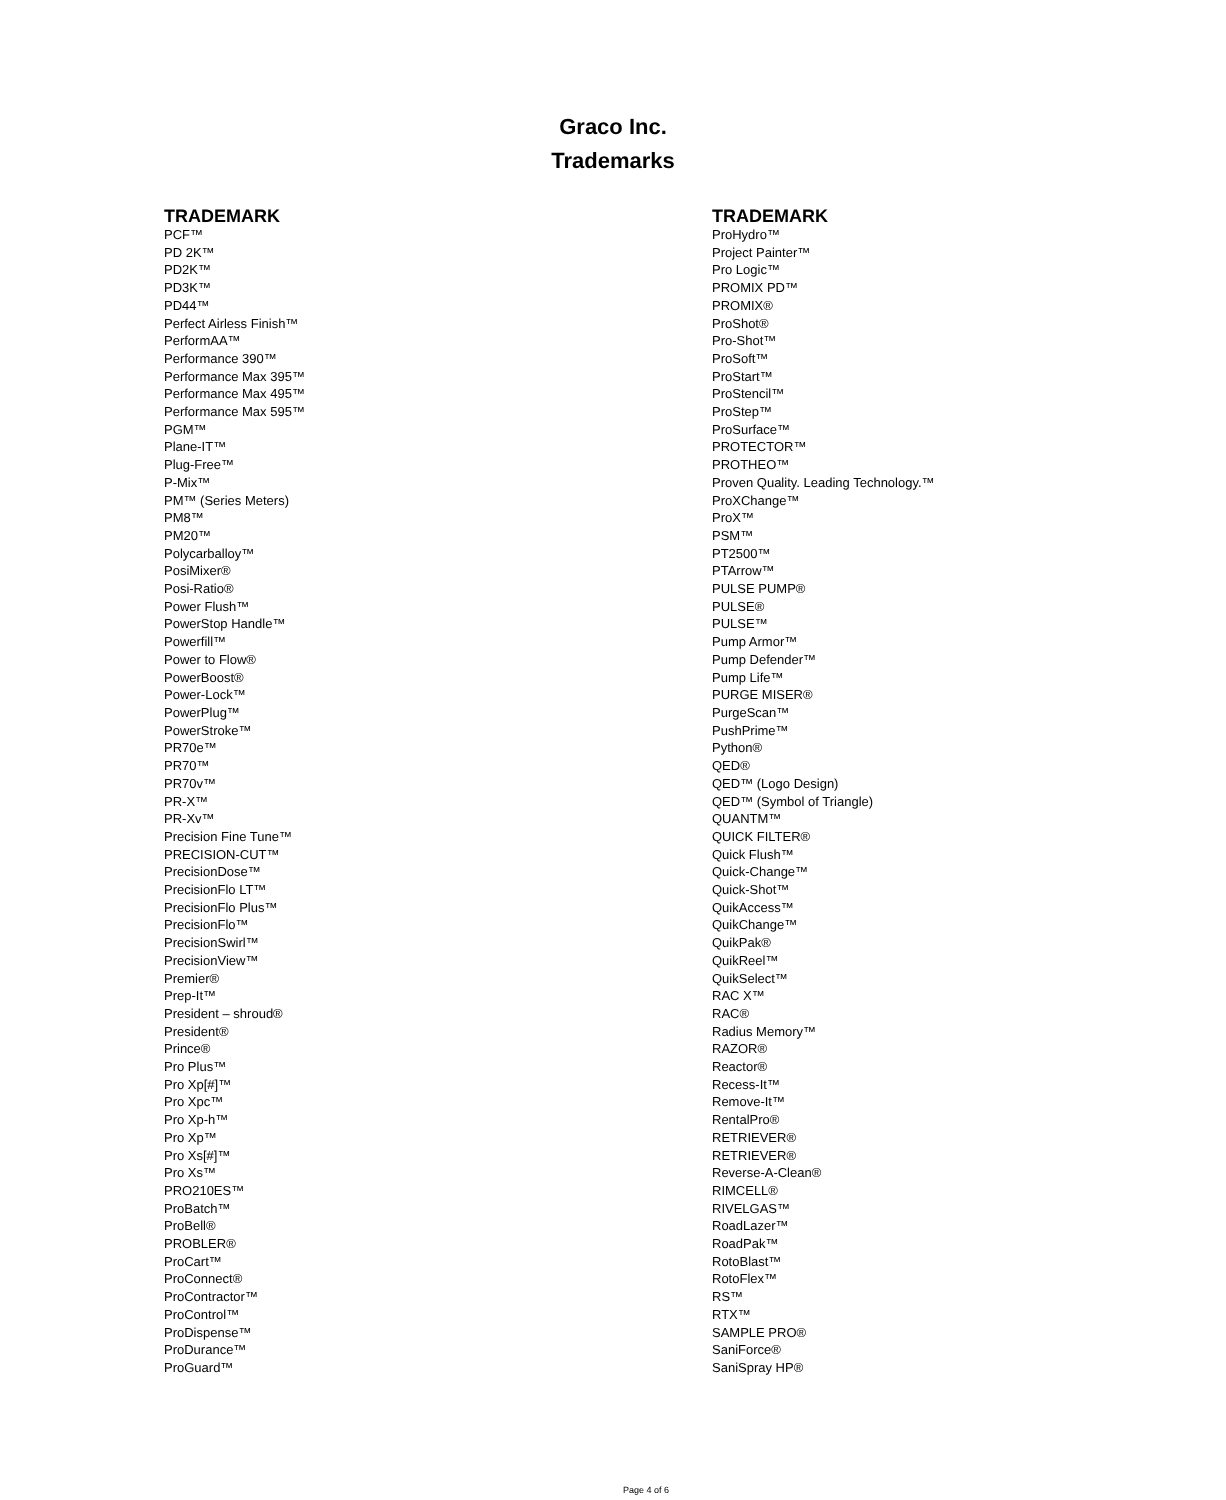Graco Inc.
Trademarks
| TRADEMARK | TRADEMARK |
| --- | --- |
| PCF™ | ProHydro™ |
| PD 2K™ | Project Painter™ |
| PD2K™ | Pro Logic™ |
| PD3K™ | PROMIX PD™ |
| PD44™ | PROMIX® |
| Perfect Airless Finish™ | ProShot® |
| PerformAA™ | Pro-Shot™ |
| Performance 390™ | ProSoft™ |
| Performance Max 395™ | ProStart™ |
| Performance Max 495™ | ProStencil™ |
| Performance Max 595™ | ProStep™ |
| PGM™ | ProSurface™ |
| Plane-IT™ | PROTECTOR™ |
| Plug-Free™ | PROTHEO™ |
| P-Mix™ | Proven Quality. Leading Technology.™ |
| PM™ (Series Meters) | ProXChange™ |
| PM8™ | ProX™ |
| PM20™ | PSM™ |
| Polycarballoy™ | PT2500™ |
| PosiMixer® | PTArrow™ |
| Posi-Ratio® | PULSE PUMP® |
| Power Flush™ | PULSE® |
| PowerStop Handle™ | PULSE™ |
| Powerfill™ | Pump Armor™ |
| Power to Flow® | Pump Defender™ |
| PowerBoost® | Pump Life™ |
| Power-Lock™ | PURGE MISER® |
| PowerPlug™ | PurgeScan™ |
| PowerStroke™ | PushPrime™ |
| PR70e™ | Python® |
| PR70™ | QED® |
| PR70v™ | QED™ (Logo Design) |
| PR-X™ | QED™ (Symbol of Triangle) |
| PR-Xv™ | QUANTM™ |
| Precision Fine Tune™ | QUICK FILTER® |
| PRECISION-CUT™ | Quick Flush™ |
| PrecisionDose™ | Quick-Change™ |
| PrecisionFlo LT™ | Quick-Shot™ |
| PrecisionFlo Plus™ | QuikAccess™ |
| PrecisionFlo™ | QuikChange™ |
| PrecisionSwirl™ | QuikPak® |
| PrecisionView™ | QuikReel™ |
| Premier® | QuikSelect™ |
| Prep-It™ | RAC X™ |
| President – shroud® | RAC® |
| President® | Radius Memory™ |
| Prince® | RAZOR® |
| Pro Plus™ | Reactor® |
| Pro Xp[#]™ | Recess-It™ |
| Pro Xpc™ | Remove-It™ |
| Pro Xp-h™ | RentalPro® |
| Pro Xp™ | RETRIEVER® |
| Pro Xs[#]™ | RETRIEVER® |
| Pro Xs™ | Reverse-A-Clean® |
| PRO210ES™ | RIMCELL® |
| ProBatch™ | RIVELGAS™ |
| ProBell® | RoadLazer™ |
| PROBLER® | RoadPak™ |
| ProCart™ | RotoBlast™ |
| ProConnect® | RotoFlex™ |
| ProContractor™ | RS™ |
| ProControl™ | RTX™ |
| ProDispense™ | SAMPLE PRO® |
| ProDurance™ | SaniForce® |
| ProGuard™ | SaniSpray HP® |
Page 4 of 6